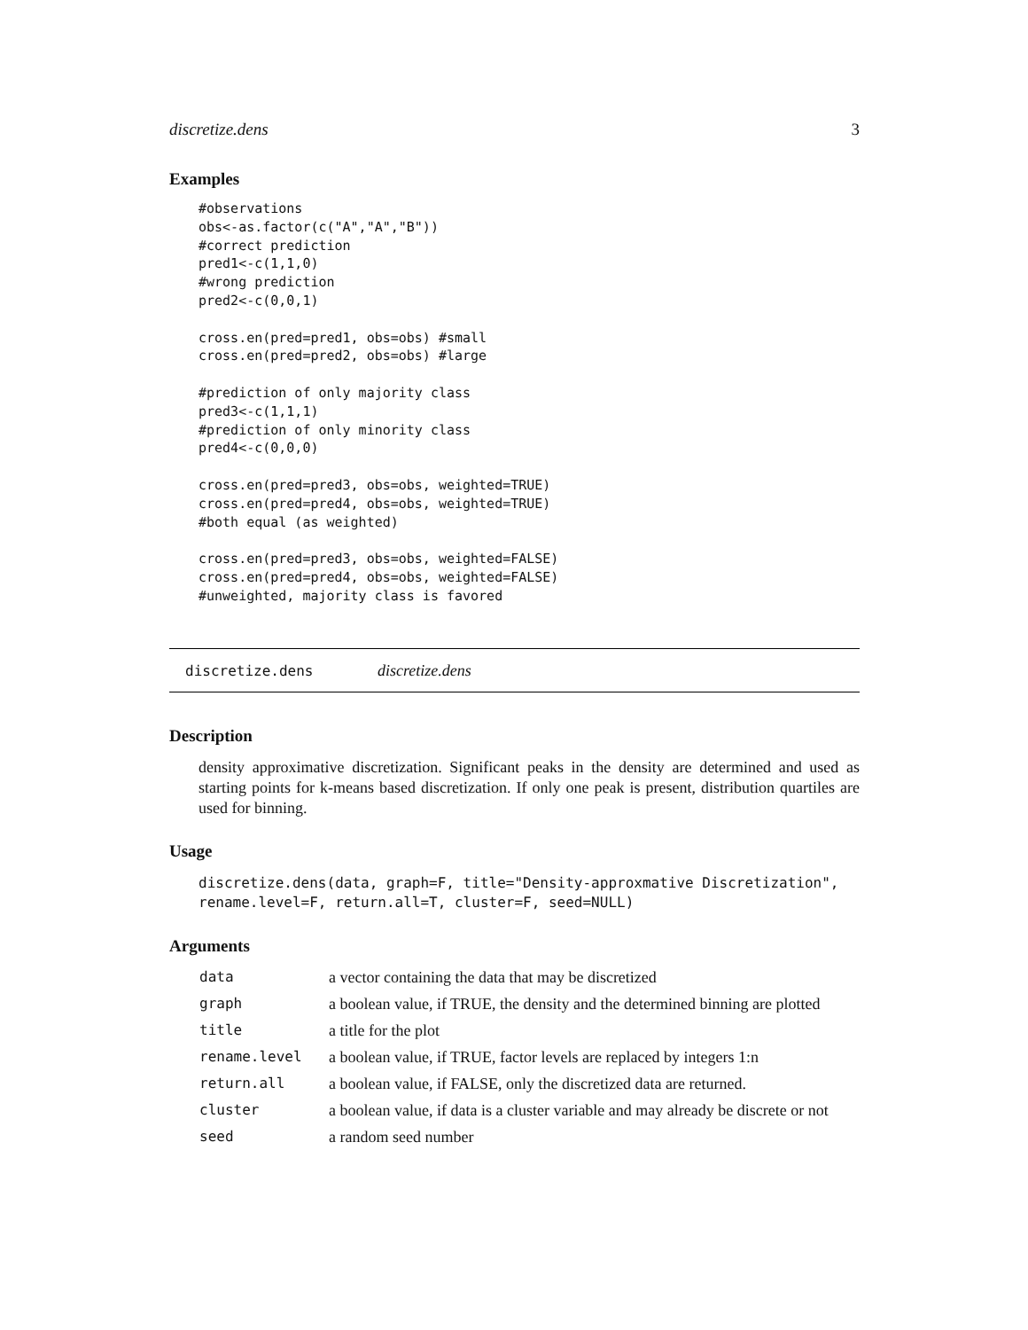discretize.dens 3
Examples
#observations
obs<-as.factor(c("A","A","B"))
#correct prediction
pred1<-c(1,1,0)
#wrong prediction
pred2<-c(0,0,1)

cross.en(pred=pred1, obs=obs) #small
cross.en(pred=pred2, obs=obs) #large

#prediction of only majority class
pred3<-c(1,1,1)
#prediction of only minority class
pred4<-c(0,0,0)

cross.en(pred=pred3, obs=obs, weighted=TRUE)
cross.en(pred=pred4, obs=obs, weighted=TRUE)
#both equal (as weighted)

cross.en(pred=pred3, obs=obs, weighted=FALSE)
cross.en(pred=pred4, obs=obs, weighted=FALSE)
#unweighted, majority class is favored
discretize.dens discretize.dens
Description
density approximative discretization. Significant peaks in the density are determined and used as starting points for k-means based discretization. If only one peak is present, distribution quartiles are used for binning.
Usage
discretize.dens(data, graph=F, title="Density-approxmative Discretization",
rename.level=F, return.all=T, cluster=F, seed=NULL)
Arguments
| data | a vector containing the data that may be discretized |
| graph | a boolean value, if TRUE, the density and the determined binning are plotted |
| title | a title for the plot |
| rename.level | a boolean value, if TRUE, factor levels are replaced by integers 1:n |
| return.all | a boolean value, if FALSE, only the discretized data are returned. |
| cluster | a boolean value, if data is a cluster variable and may already be discrete or not |
| seed | a random seed number |